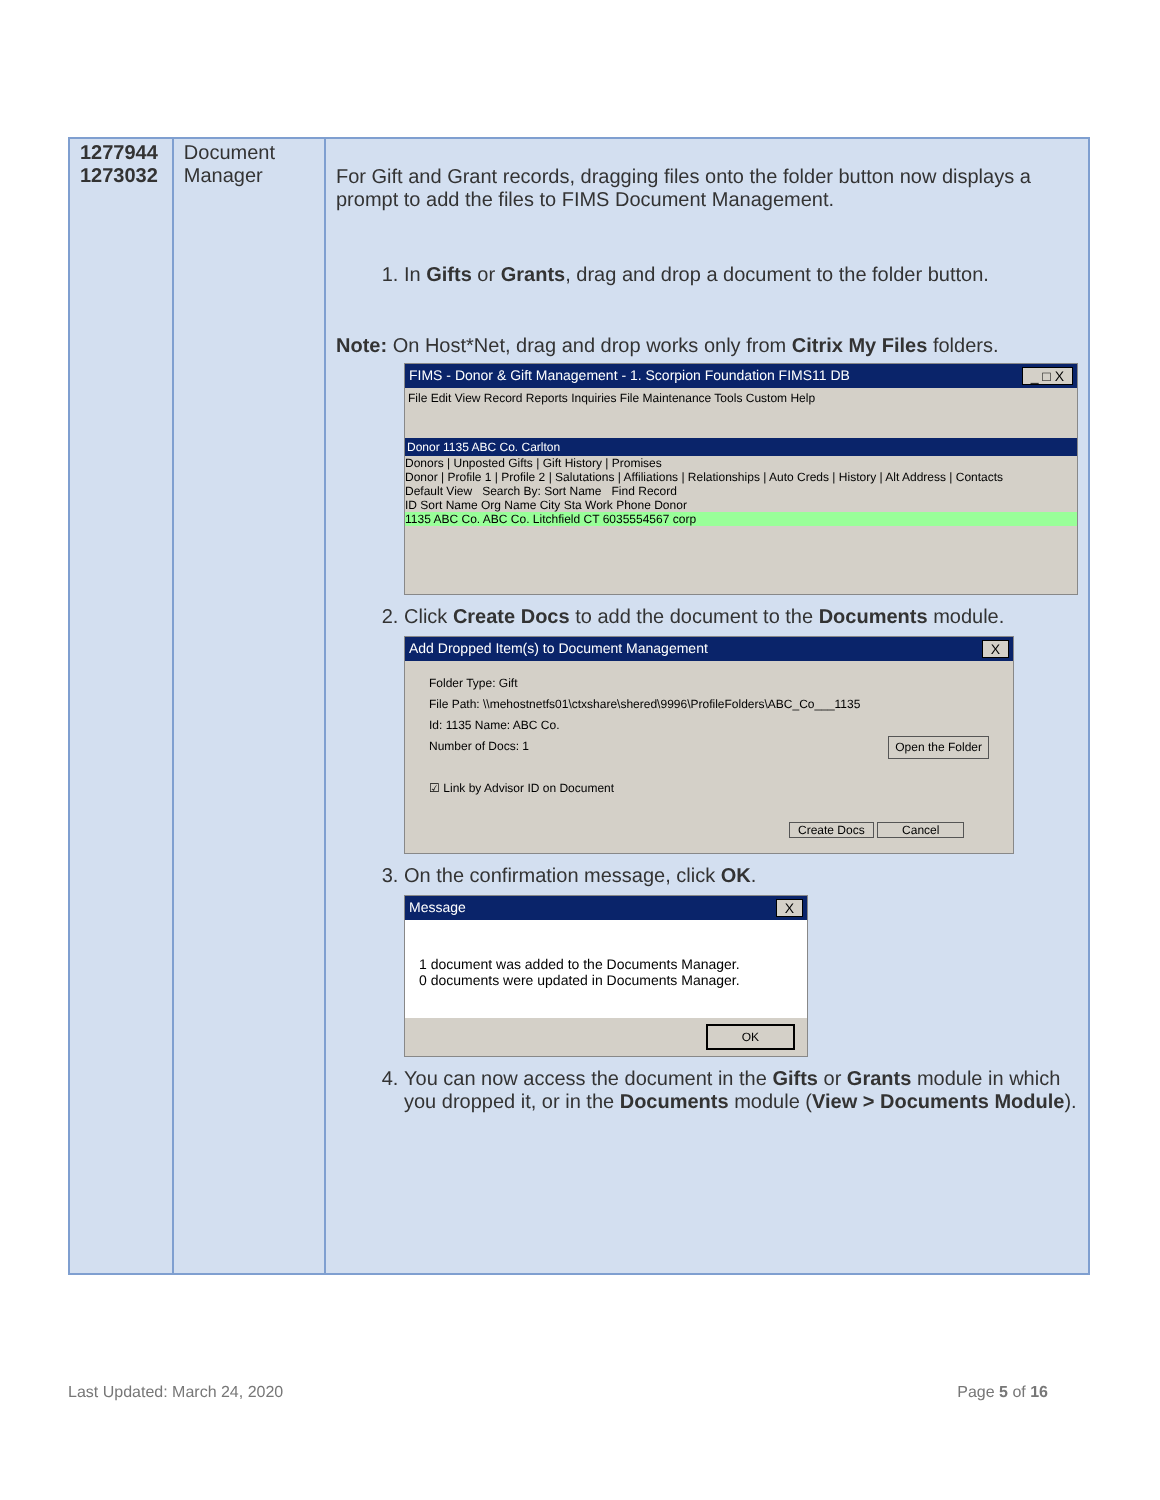| 1277944 1273032 | Document Manager | For Gift and Grant records, dragging files onto the folder button now displays a prompt to add the files to FIMS Document Management. 1. In Gifts or Grants , drag and drop a document to the folder button. Note: On Host*Net, drag and drop works only from Citrix My Files folders. FIMS - Donor & Gift Management - 1. Scorpion Foundation FIMS11 DB _ □ X File Edit View Record Reports Inquiries File Maintenance Tools Custom Help Donor 1135 ABC Co. Carlton Donors / Unposted Gifts / Gift History / Promises Donor / Profile 1 / Profile 2 / Salutations / Affiliations / Relationships / Auto Creds / History / Alt Address / Contacts Default View Search By: Sort Name Find Record ID Sort Name Org Name City Sta Work Phone Donor 1135 ABC Co. ABC Co. Litchfield CT 6035554567 corp 2. Click Create Docs to add the document to the Documents module. Add Dropped Item(s) to Document Management X Folder Type: Gift File Path: \\mehostnetfs01\ctxshare\shered\9996\ProfileFolders\ABC_Co___1135 Id: 1135 Name: ABC Co. Number of Docs: 1 Open the Folder ☑ Link by Advisor ID on Document Create Docs Cancel 3. On the confirmation message, click OK . Message X 1 document was added to the Documents Manager. 0 documents were updated in Documents Manager. OK 4. You can now access the document in the Gifts or Grants module in which you dropped it, or in the Documents module ( View > Documents Module ). |
Last Updated: March 24, 2020 Page 5 of 16